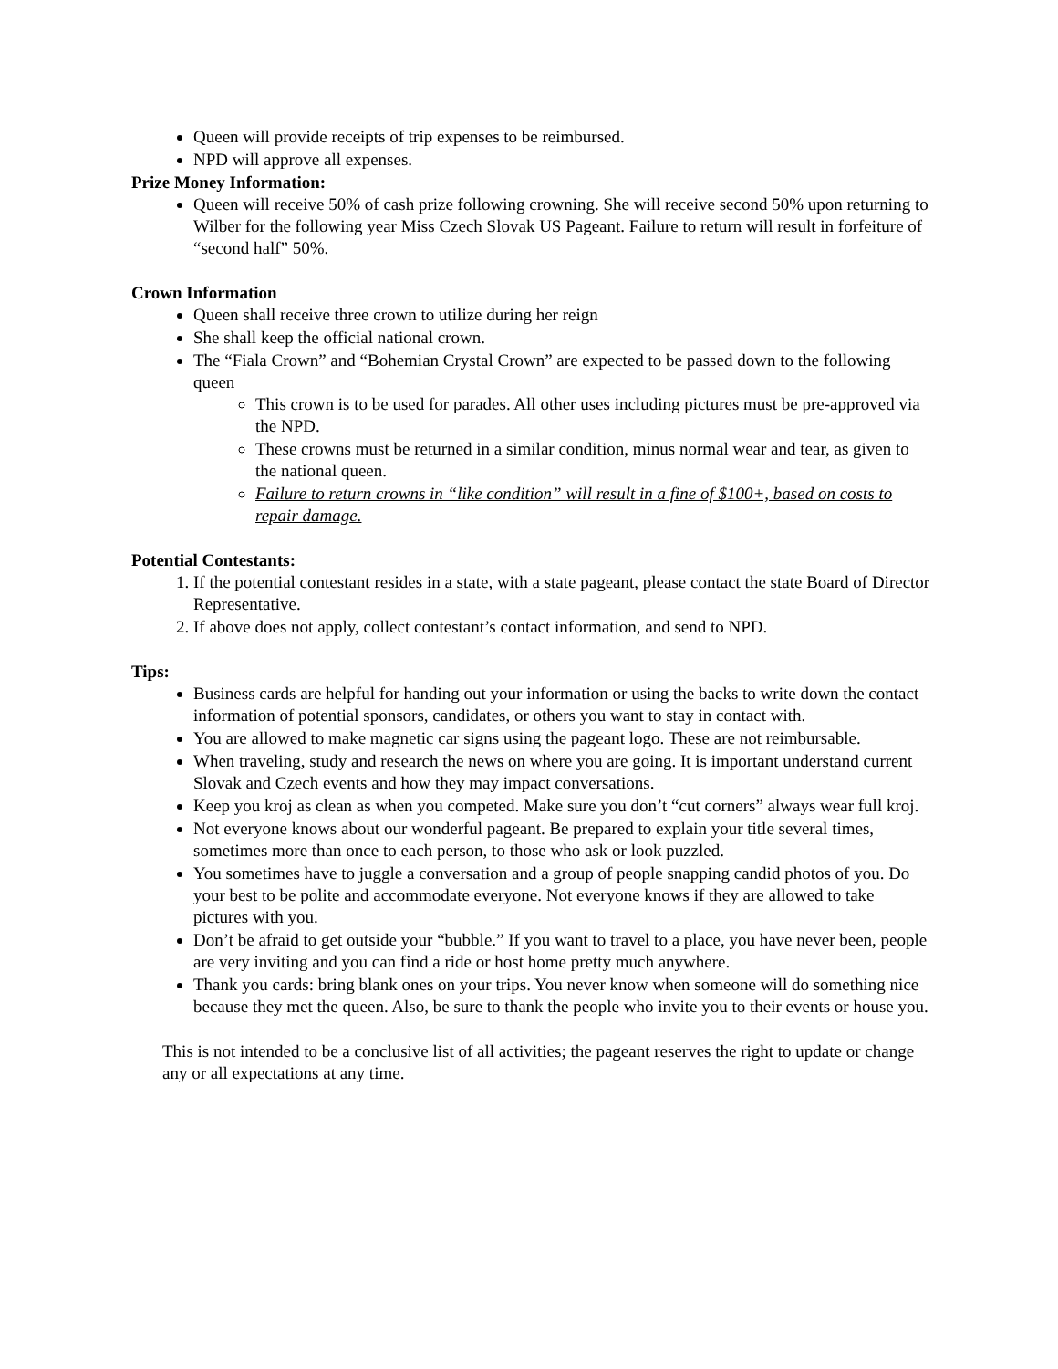Queen will provide receipts of trip expenses to be reimbursed.
NPD will approve all expenses.
Prize Money Information:
Queen will receive 50% of cash prize following crowning. She will receive second 50% upon returning to Wilber for the following year Miss Czech Slovak US Pageant. Failure to return will result in forfeiture of “second half” 50%.
Crown Information
Queen shall receive three crown to utilize during her reign
She shall keep the official national crown.
The “Fiala Crown” and “Bohemian Crystal Crown” are expected to be passed down to the following queen
This crown is to be used for parades. All other uses including pictures must be pre-approved via the NPD.
These crowns must be returned in a similar condition, minus normal wear and tear, as given to the national queen.
Failure to return crowns in “like condition” will result in a fine of $100+, based on costs to repair damage.
Potential Contestants:
1. If the potential contestant resides in a state, with a state pageant, please contact the state Board of Director Representative.
2. If above does not apply, collect contestant’s contact information, and send to NPD.
Tips:
Business cards are helpful for handing out your information or using the backs to write down the contact information of potential sponsors, candidates, or others you want to stay in contact with.
You are allowed to make magnetic car signs using the pageant logo. These are not reimbursable.
When traveling, study and research the news on where you are going. It is important understand current Slovak and Czech events and how they may impact conversations.
Keep you kroj as clean as when you competed. Make sure you don’t “cut corners” always wear full kroj.
Not everyone knows about our wonderful pageant. Be prepared to explain your title several times, sometimes more than once to each person, to those who ask or look puzzled.
You sometimes have to juggle a conversation and a group of people snapping candid photos of you. Do your best to be polite and accommodate everyone. Not everyone knows if they are allowed to take pictures with you.
Don’t be afraid to get outside your “bubble.” If you want to travel to a place, you have never been, people are very inviting and you can find a ride or host home pretty much anywhere.
Thank you cards: bring blank ones on your trips. You never know when someone will do something nice because they met the queen. Also, be sure to thank the people who invite you to their events or house you.
This is not intended to be a conclusive list of all activities; the pageant reserves the right to update or change any or all expectations at any time.